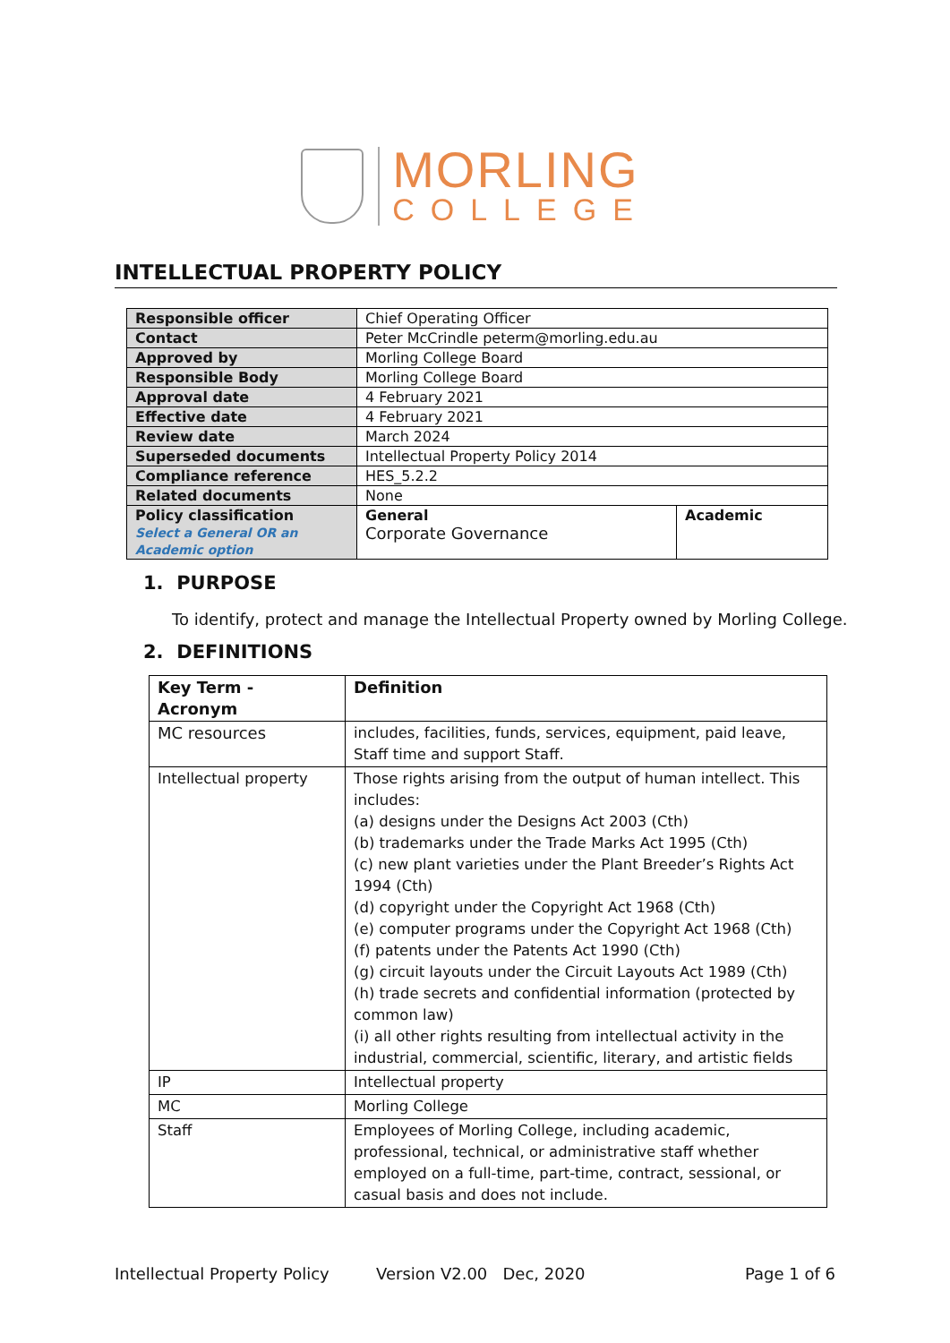MORLING
COLLEGE
INTELLECTUAL PROPERTY POLICY
| Responsible officer | Chief Operating Officer | |
| Contact | Peter McCrindle peterm@morling.edu.au | |
| Approved by | Morling College Board | |
| Responsible Body | Morling College Board | |
| Approval date | 4 February 2021 | |
| Effective date | 4 February 2021 | |
| Review date | March 2024 | |
| Superseded documents | Intellectual Property Policy 2014 | |
| Compliance reference | HES_5.2.2 | |
| Related documents | None | |
| Policy classification Select a General OR an Academic option | General Corporate Governance | Academic |
1. PURPOSE
To identify, protect and manage the Intellectual Property owned by Morling College.
2. DEFINITIONS
| Key Term - Acronym | Definition |
| --- | --- |
| MC resources | includes, facilities, funds, services, equipment, paid leave, Staff time and support Staff. |
| Intellectual property | Those rights arising from the output of human intellect. This includes: (a) designs under the Designs Act 2003 (Cth) (b) trademarks under the Trade Marks Act 1995 (Cth) (c) new plant varieties under the Plant Breeder’s Rights Act 1994 (Cth) (d) copyright under the Copyright Act 1968 (Cth) (e) computer programs under the Copyright Act 1968 (Cth) (f) patents under the Patents Act 1990 (Cth) (g) circuit layouts under the Circuit Layouts Act 1989 (Cth) (h) trade secrets and confidential information (protected by common law) (i) all other rights resulting from intellectual activity in the industrial, commercial, scientific, literary, and artistic fields |
| IP | Intellectual property |
| MC | Morling College |
| Staff | Employees of Morling College, including academic, professional, technical, or administrative staff whether employed on a full-time, part-time, contract, sessional, or casual basis and does not include. |
Intellectual Property Policy Version V2.00 Dec, 2020 Page 1 of 6